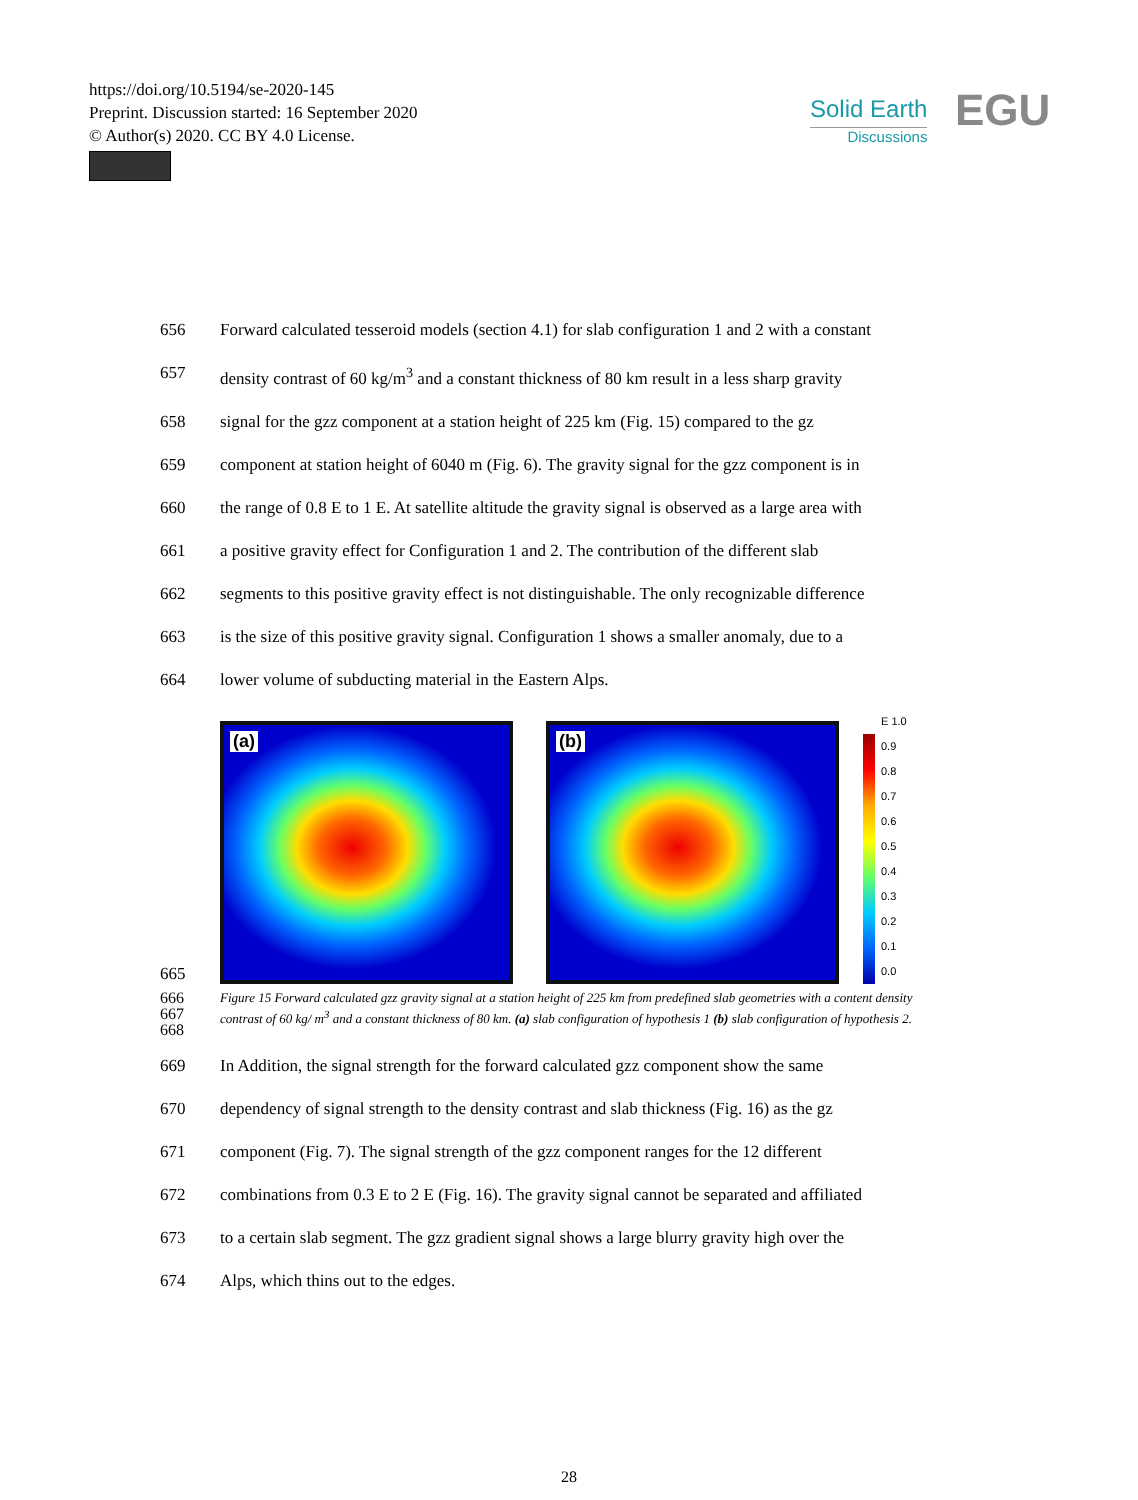https://doi.org/10.5194/se-2020-145
Preprint. Discussion started: 16 September 2020
© Author(s) 2020. CC BY 4.0 License.
Solid Earth
Discussions
EGU
656 Forward calculated tesseroid models (section 4.1) for slab configuration 1 and 2 with a constant
657 density contrast of 60 kg/m<sup>3</sup> and a constant thickness of 80 km result in a less sharp gravity
658 signal for the gzz component at a station height of 225 km (Fig. 15) compared to the gz
659 component at station height of 6040 m (Fig. 6). The gravity signal for the gzz component is in
660 the range of 0.8 E to 1 E. At satellite altitude the gravity signal is observed as a large area with
661 a positive gravity effect for Configuration 1 and 2. The contribution of the different slab
662 segments to this positive gravity effect is not distinguishable. The only recognizable difference
663 is the size of this positive gravity signal. Configuration 1 shows a smaller anomaly, due to a
664 lower volume of subducting material in the Eastern Alps.
665
(a)
(b)
E 1.0
0.9
0.8
0.7
0.6
0.5
0.4
0.3
0.2
0.1
0.0
666
667
668 Figure 15 Forward calculated gzz gravity signal at a station height of 225 km from predefined slab geometries with a content density contrast of 60 kg/ m<sup>3</sup> and a constant thickness of 80 km. (a) slab configuration of hypothesis 1 (b) slab configuration of hypothesis 2.
669 In Addition, the signal strength for the forward calculated gzz component show the same
670 dependency of signal strength to the density contrast and slab thickness (Fig. 16) as the gz
671 component (Fig. 7). The signal strength of the gzz component ranges for the 12 different
672 combinations from 0.3 E to 2 E (Fig. 16). The gravity signal cannot be separated and affiliated
673 to a certain slab segment. The gzz gradient signal shows a large blurry gravity high over the
674 Alps, which thins out to the edges.
28